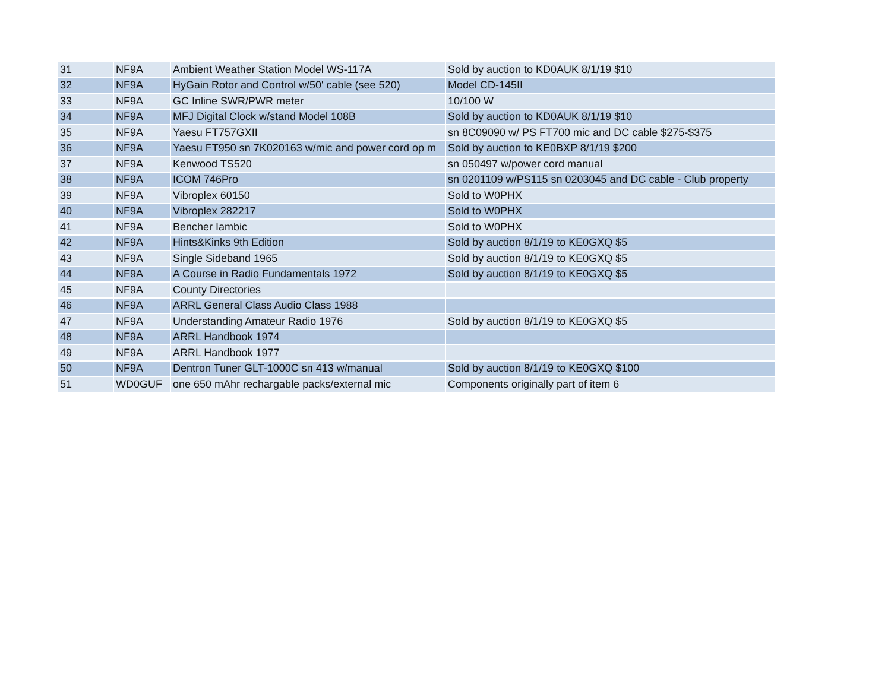| 31 | NF9A | Ambient Weather Station Model WS-117A | Sold by auction to KD0AUK 8/1/19 $10 |
| 32 | NF9A | HyGain Rotor and Control w/50' cable (see 520) | Model CD-145II |
| 33 | NF9A | GC Inline SWR/PWR meter | 10/100 W |
| 34 | NF9A | MFJ Digital Clock w/stand Model 108B | Sold by auction to KD0AUK 8/1/19 $10 |
| 35 | NF9A | Yaesu FT757GXII | sn 8C09090 w/ PS FT700 mic and DC cable $275-$375 |
| 36 | NF9A | Yaesu FT950 sn 7K020163 w/mic and power cord op m | Sold by auction to KE0BXP 8/1/19 $200 |
| 37 | NF9A | Kenwood TS520 | sn 050497 w/power cord manual |
| 38 | NF9A | ICOM 746Pro | sn 0201109 w/PS115 sn 0203045 and DC cable - Club property |
| 39 | NF9A | Vibroplex 60150 | Sold to W0PHX |
| 40 | NF9A | Vibroplex 282217 | Sold to W0PHX |
| 41 | NF9A | Bencher Iambic | Sold to W0PHX |
| 42 | NF9A | Hints&Kinks 9th Edition | Sold by auction 8/1/19 to KE0GXQ $5 |
| 43 | NF9A | Single Sideband 1965 | Sold by auction 8/1/19 to KE0GXQ $5 |
| 44 | NF9A | A Course in Radio Fundamentals 1972 | Sold by auction 8/1/19 to KE0GXQ $5 |
| 45 | NF9A | County Directories | |
| 46 | NF9A | ARRL General Class Audio Class 1988 | |
| 47 | NF9A | Understanding Amateur Radio 1976 | Sold by auction 8/1/19 to KE0GXQ $5 |
| 48 | NF9A | ARRL Handbook 1974 | |
| 49 | NF9A | ARRL Handbook 1977 | |
| 50 | NF9A | Dentron Tuner GLT-1000C sn 413 w/manual | Sold by auction 8/1/19 to KE0GXQ $100 |
| 51 | WD0GUF | one 650 mAhr rechargable packs/external mic | Components originally part of item 6 |